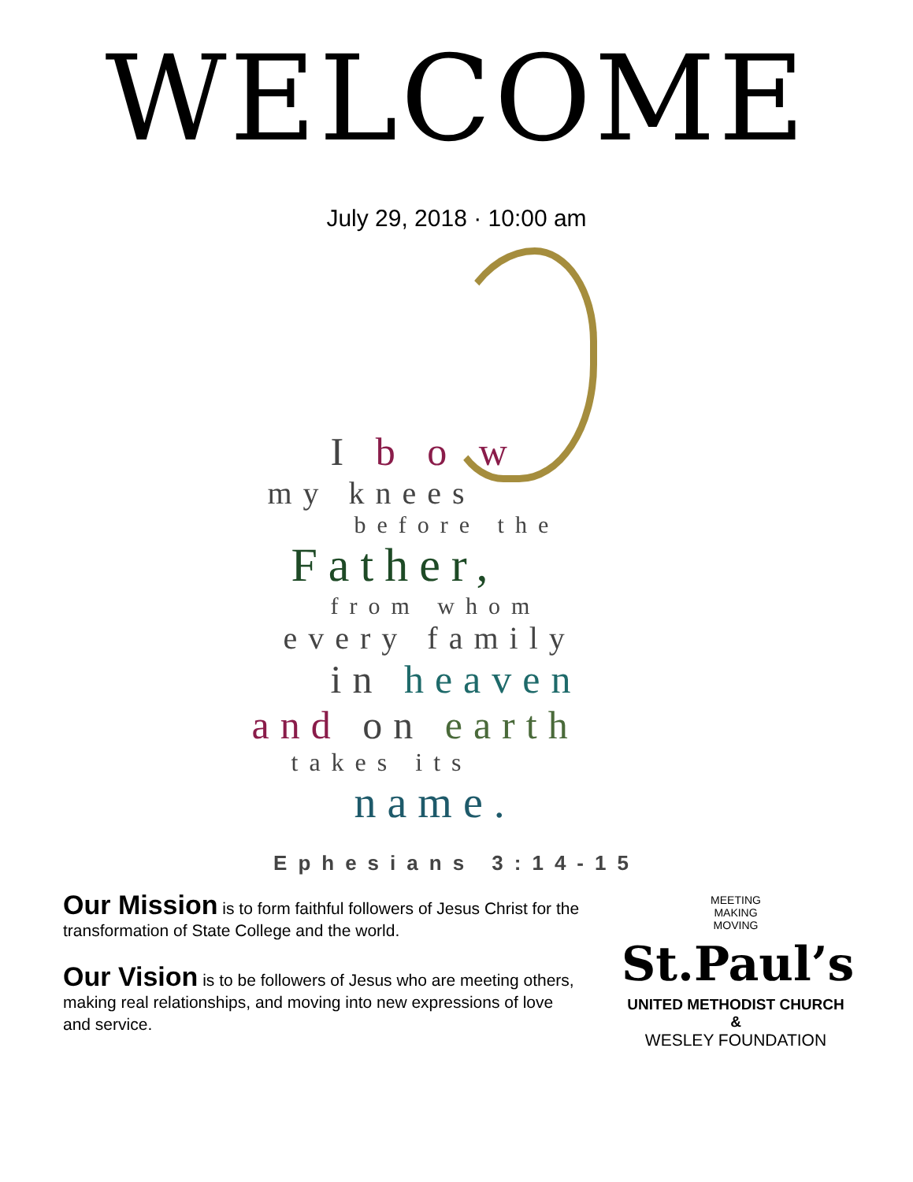WELCOME
July 29, 2018 · 10:00 am
I b o w
my knees
before the
Father,
from whom
every family
in heaven
and on earth
takes its
name.
Ephesians 3:14-15
Our Mission is to form faithful followers of Jesus Christ for the transformation of State College and the world.
Our Vision is to be followers of Jesus who are meeting others, making real relationships, and moving into new expressions of love and service.
MEETING
MAKING
MOVING
St.Paul’s
UNITED METHODIST CHURCH &
WESLEY FOUNDATION